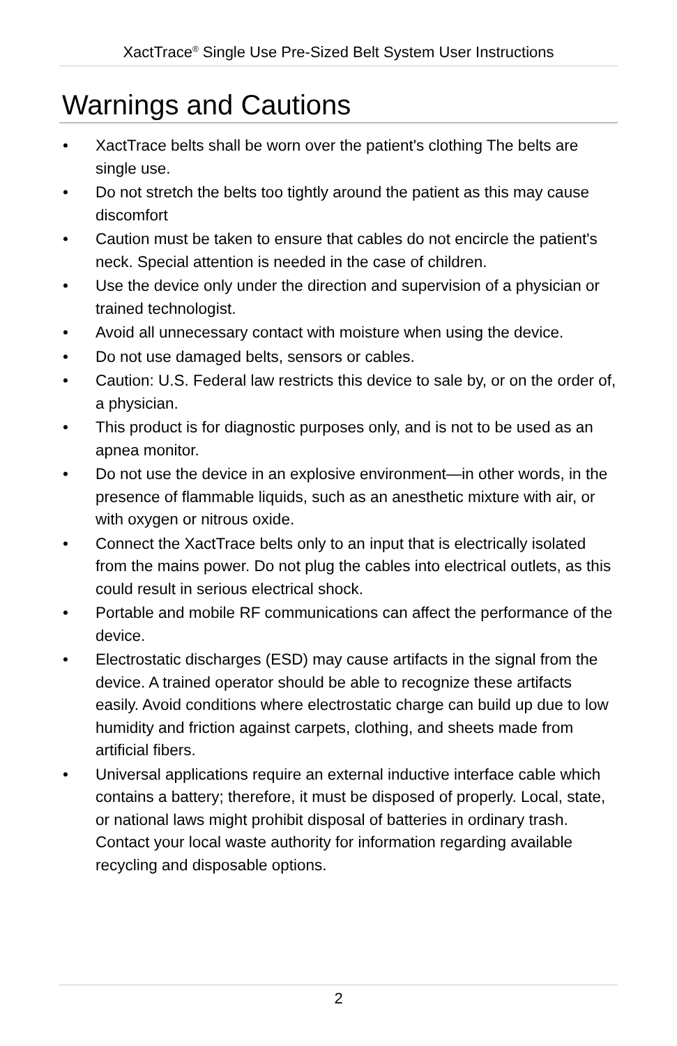XactTrace<sup>®</sup> Single Use Pre-Sized Belt System User Instructions
Warnings and Cautions
• XactTrace belts shall be worn over the patient's clothing The belts are single use.
• Do not stretch the belts too tightly around the patient as this may cause discomfort
• Caution must be taken to ensure that cables do not encircle the patient's neck. Special attention is needed in the case of children.
• Use the device only under the direction and supervision of a physician or trained technologist.
• Avoid all unnecessary contact with moisture when using the device.
• Do not use damaged belts, sensors or cables.
• Caution: U.S. Federal law restricts this device to sale by, or on the order of, a physician.
• This product is for diagnostic purposes only, and is not to be used as an apnea monitor.
• Do not use the device in an explosive environment—in other words, in the presence of flammable liquids, such as an anesthetic mixture with air, or with oxygen or nitrous oxide.
• Connect the XactTrace belts only to an input that is electrically isolated from the mains power. Do not plug the cables into electrical outlets, as this could result in serious electrical shock.
• Portable and mobile RF communications can affect the performance of the device.
• Electrostatic discharges (ESD) may cause artifacts in the signal from the device. A trained operator should be able to recognize these artifacts easily. Avoid conditions where electrostatic charge can build up due to low humidity and friction against carpets, clothing, and sheets made from artificial fibers.
• Universal applications require an external inductive interface cable which contains a battery; therefore, it must be disposed of properly. Local, state, or national laws might prohibit disposal of batteries in ordinary trash. Contact your local waste authority for information regarding available recycling and disposable options.
2